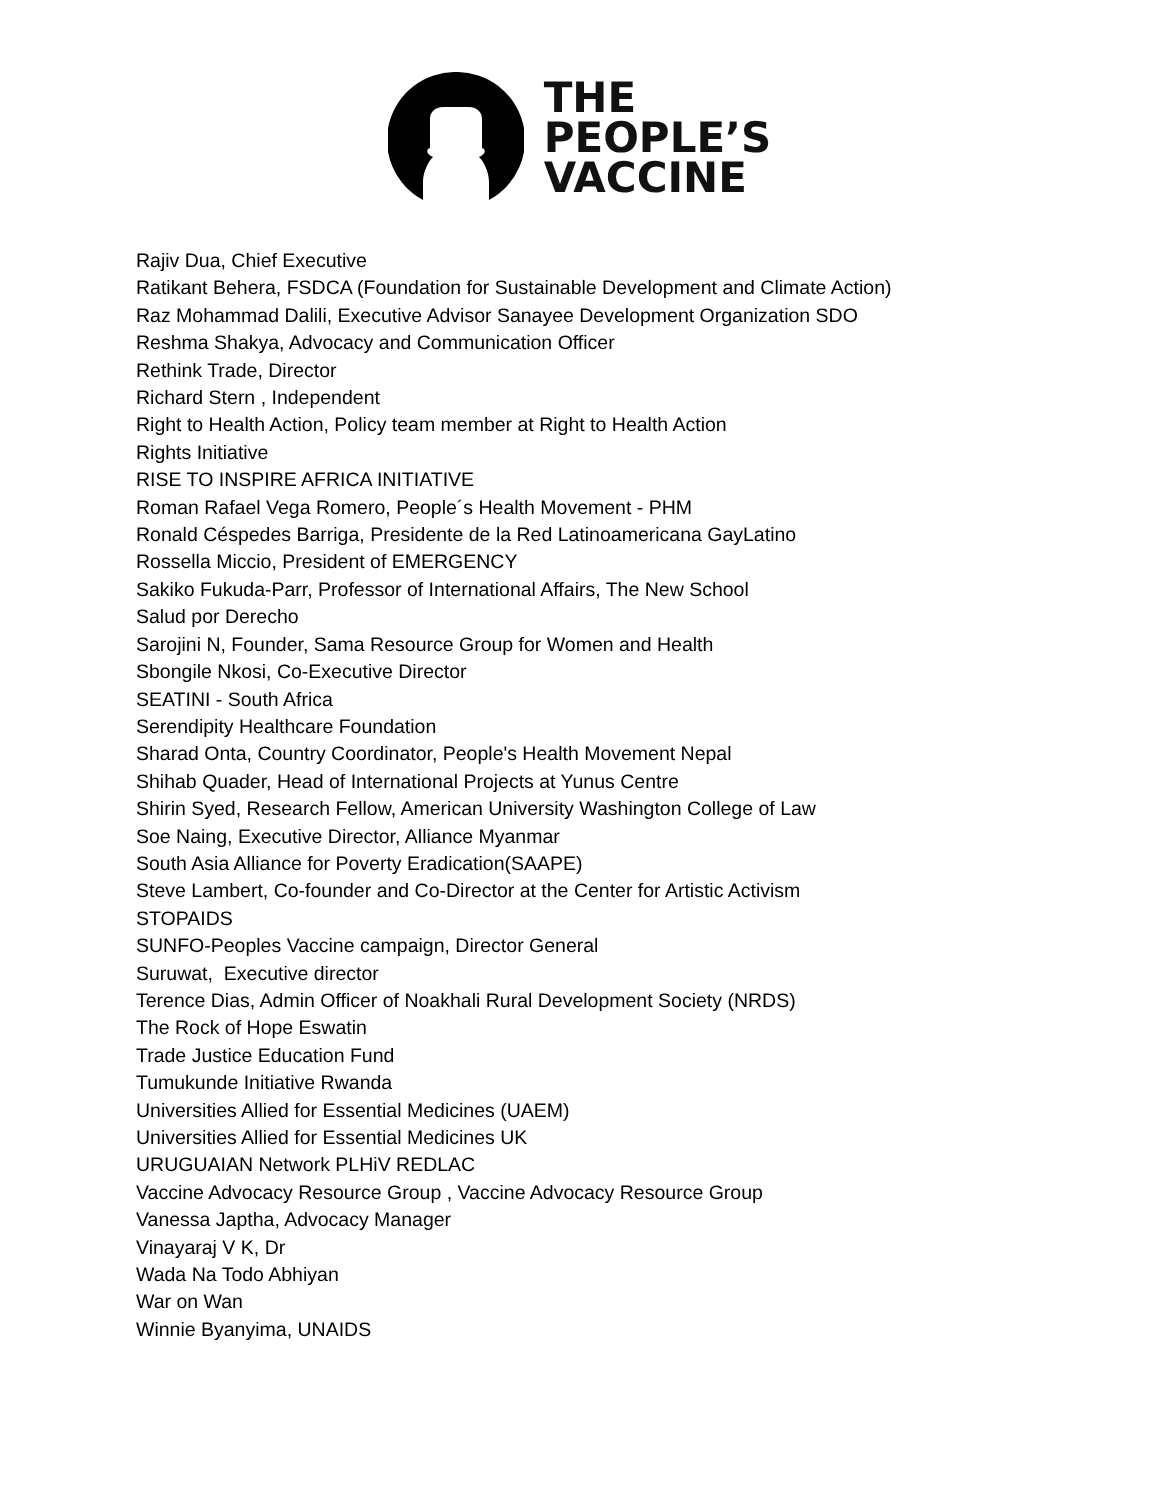THE
PEOPLE’S
VACCINE
Rajiv Dua, Chief Executive
Ratikant Behera, FSDCA (Foundation for Sustainable Development and Climate Action)
Raz Mohammad Dalili, Executive Advisor Sanayee Development Organization SDO
Reshma Shakya, Advocacy and Communication Officer
Rethink Trade, Director
Richard Stern , Independent
Right to Health Action, Policy team member at Right to Health Action
Rights Initiative
RISE TO INSPIRE AFRICA INITIATIVE
Roman Rafael Vega Romero, People´s Health Movement - PHM
Ronald Céspedes Barriga, Presidente de la Red Latinoamericana GayLatino
Rossella Miccio, President of EMERGENCY
Sakiko Fukuda-Parr, Professor of International Affairs, The New School
Salud por Derecho
Sarojini N, Founder, Sama Resource Group for Women and Health
Sbongile Nkosi, Co-Executive Director
SEATINI - South Africa
Serendipity Healthcare Foundation
Sharad Onta, Country Coordinator, People's Health Movement Nepal
Shihab Quader, Head of International Projects at Yunus Centre
Shirin Syed, Research Fellow, American University Washington College of Law
Soe Naing, Executive Director, Alliance Myanmar
South Asia Alliance for Poverty Eradication(SAAPE)
Steve Lambert, Co-founder and Co-Director at the Center for Artistic Activism
STOPAIDS
SUNFO-Peoples Vaccine campaign, Director General
Suruwat, Executive director
Terence Dias, Admin Officer of Noakhali Rural Development Society (NRDS)
The Rock of Hope Eswatin
Trade Justice Education Fund
Tumukunde Initiative Rwanda
Universities Allied for Essential Medicines (UAEM)
Universities Allied for Essential Medicines UK
URUGUAIAN Network PLHiV REDLAC
Vaccine Advocacy Resource Group , Vaccine Advocacy Resource Group
Vanessa Japtha, Advocacy Manager
Vinayaraj V K, Dr
Wada Na Todo Abhiyan
War on Wan
Winnie Byanyima, UNAIDS